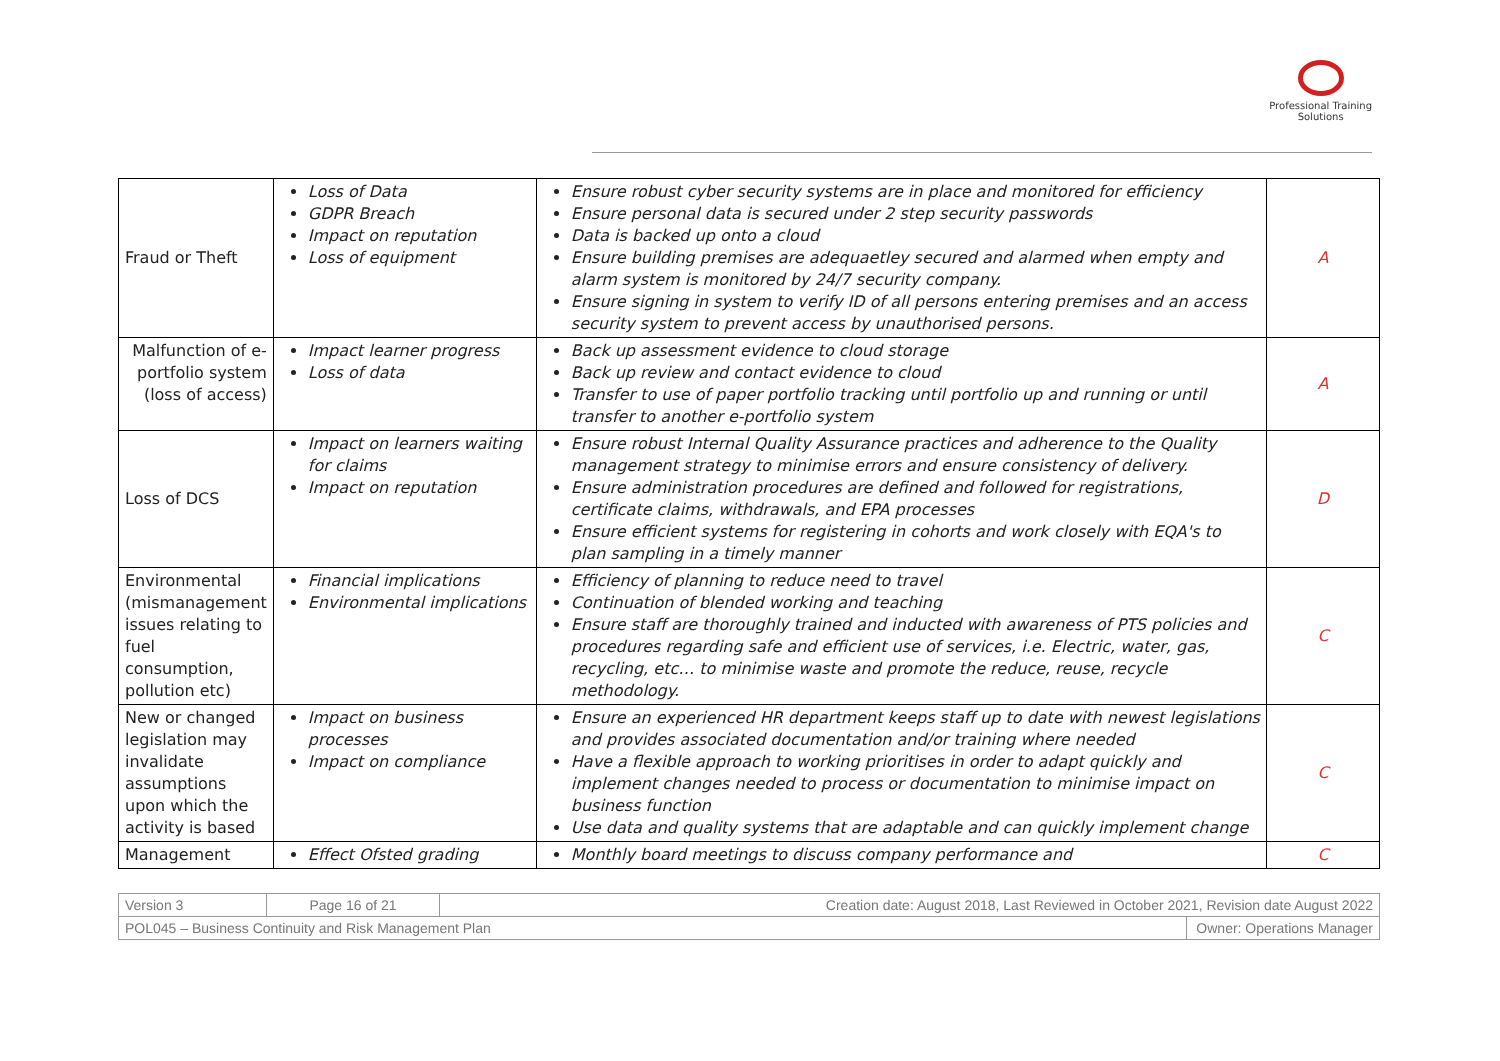Professional Training
Solutions
| Fraud or Theft | Loss of Data GDPR Breach Impact on reputation Loss of equipment | Ensure robust cyber security systems are in place and monitored for efficiency Ensure personal data is secured under 2 step security passwords Data is backed up onto a cloud Ensure building premises are adequaetley secured and alarmed when empty and alarm system is monitored by 24/7 security company. Ensure signing in system to verify ID of all persons entering premises and an access security system to prevent access by unauthorised persons. | A |
| Malfunction of e-portfolio system (loss of access) | Impact learner progress Loss of data | Back up assessment evidence to cloud storage Back up review and contact evidence to cloud Transfer to use of paper portfolio tracking until portfolio up and running or until transfer to another e-portfolio system | A |
| Loss of DCS | Impact on learners waiting for claims Impact on reputation | Ensure robust Internal Quality Assurance practices and adherence to the Quality management strategy to minimise errors and ensure consistency of delivery. Ensure administration procedures are defined and followed for registrations, certificate claims, withdrawals, and EPA processes Ensure efficient systems for registering in cohorts and work closely with EQA's to plan sampling in a timely manner | D |
| Environmental (mismanagement issues relating to fuel consumption, pollution etc) | Financial implications Environmental implications | Efficiency of planning to reduce need to travel Continuation of blended working and teaching Ensure staff are thoroughly trained and inducted with awareness of PTS policies and procedures regarding safe and efficient use of services, i.e. Electric, water, gas, recycling, etc… to minimise waste and promote the reduce, reuse, recycle methodology. | C |
| New or changed legislation may invalidate assumptions upon which the activity is based | Impact on business processes Impact on compliance | Ensure an experienced HR department keeps staff up to date with newest legislations and provides associated documentation and/or training where needed Have a flexible approach to working prioritises in order to adapt quickly and implement changes needed to process or documentation to minimise impact on business function Use data and quality systems that are adaptable and can quickly implement change | C |
| Management | Effect Ofsted grading | Monthly board meetings to discuss company performance and | C |
| Version 3 | Page 16 of 21 | Creation date: August 2018, Last Reviewed in October 2021, Revision date August 2022 | |
| POL045 – Business Continuity and Risk Management Plan | | | Owner: Operations Manager |